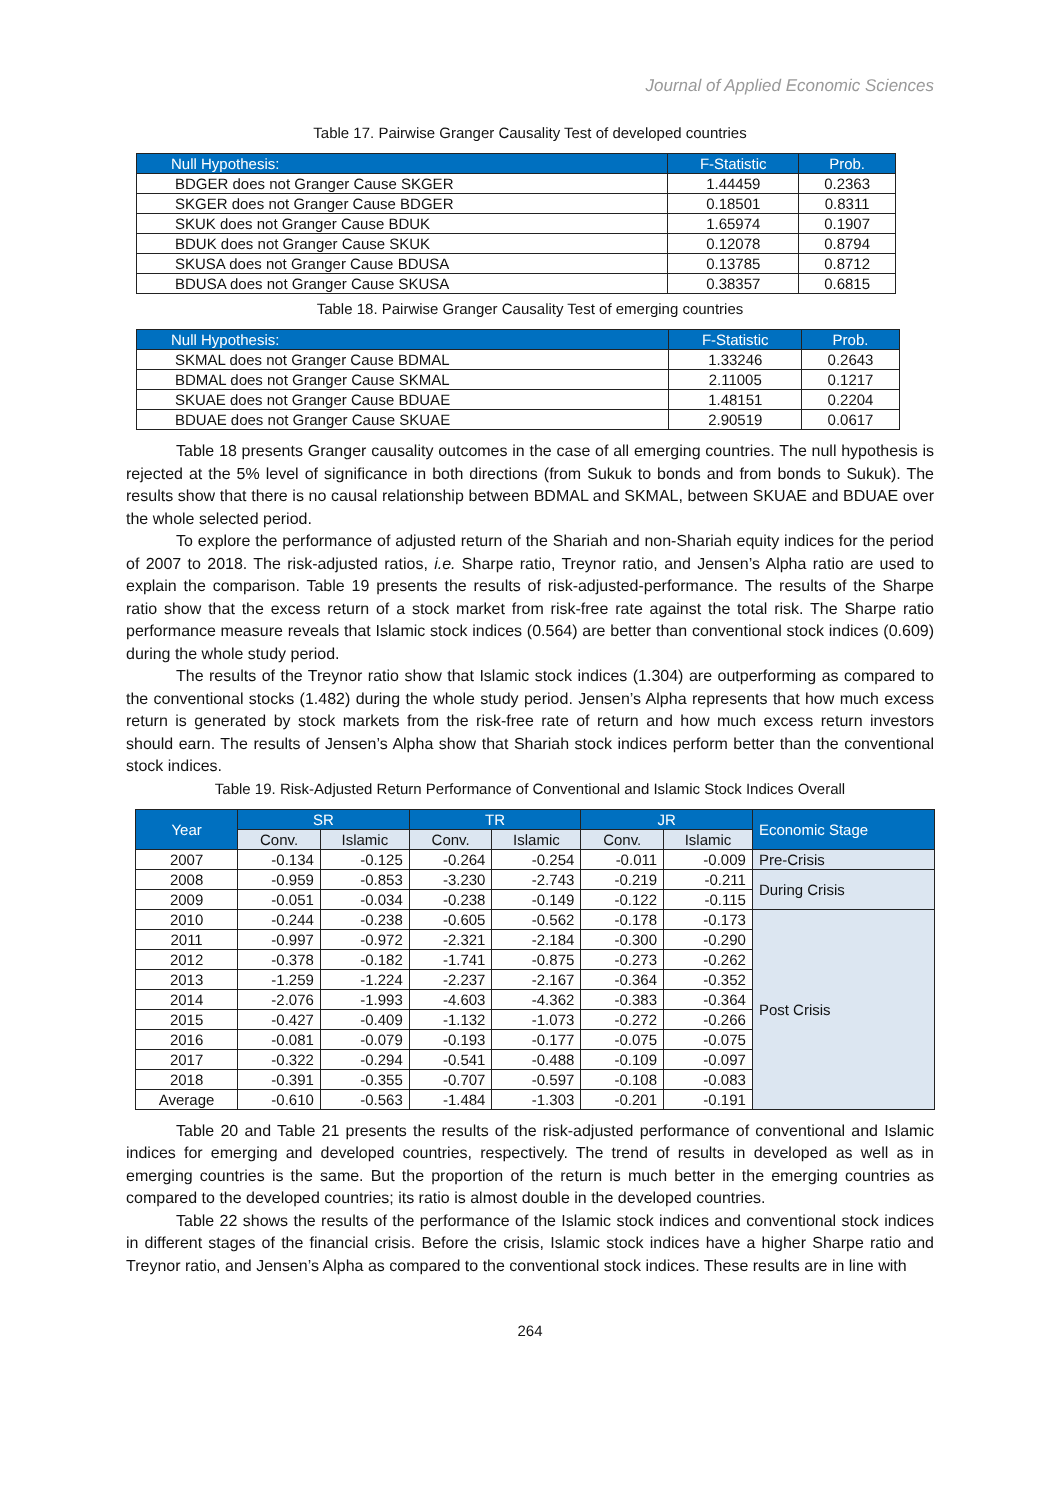Journal of Applied Economic Sciences
Table 17. Pairwise Granger Causality Test of developed countries
| Null Hypothesis: | F-Statistic | Prob. |
| --- | --- | --- |
| BDGER does not Granger Cause SKGER | 1.44459 | 0.2363 |
| SKGER does not Granger Cause BDGER | 0.18501 | 0.8311 |
| SKUK does not Granger Cause BDUK | 1.65974 | 0.1907 |
| BDUK does not Granger Cause SKUK | 0.12078 | 0.8794 |
| SKUSA does not Granger Cause BDUSA | 0.13785 | 0.8712 |
| BDUSA does not Granger Cause SKUSA | 0.38357 | 0.6815 |
Table 18. Pairwise Granger Causality Test of emerging countries
| Null Hypothesis: | F-Statistic | Prob. |
| --- | --- | --- |
| SKMAL does not Granger Cause BDMAL | 1.33246 | 0.2643 |
| BDMAL does not Granger Cause SKMAL | 2.11005 | 0.1217 |
| SKUAE does not Granger Cause BDUAE | 1.48151 | 0.2204 |
| BDUAE does not Granger Cause SKUAE | 2.90519 | 0.0617 |
Table 18 presents Granger causality outcomes in the case of all emerging countries. The null hypothesis is rejected at the 5% level of significance in both directions (from Sukuk to bonds and from bonds to Sukuk). The results show that there is no causal relationship between BDMAL and SKMAL, between SKUAE and BDUAE over the whole selected period.
To explore the performance of adjusted return of the Shariah and non-Shariah equity indices for the period of 2007 to 2018. The risk-adjusted ratios, i.e. Sharpe ratio, Treynor ratio, and Jensen’s Alpha ratio are used to explain the comparison. Table 19 presents the results of risk-adjusted-performance. The results of the Sharpe ratio show that the excess return of a stock market from risk-free rate against the total risk. The Sharpe ratio performance measure reveals that Islamic stock indices (0.564) are better than conventional stock indices (0.609) during the whole study period.
The results of the Treynor ratio show that Islamic stock indices (1.304) are outperforming as compared to the conventional stocks (1.482) during the whole study period. Jensen’s Alpha represents that how much excess return is generated by stock markets from the risk-free rate of return and how much excess return investors should earn. The results of Jensen’s Alpha show that Shariah stock indices perform better than the conventional stock indices.
Table 19. Risk-Adjusted Return Performance of Conventional and Islamic Stock Indices Overall
| Year | SR | | TR | | JR | | Economic Stage |
| --- | --- | --- | --- | --- | --- | --- | --- |
| | Conv. | Islamic | Conv. | Islamic | Conv. | Islamic | |
| 2007 | -0.134 | -0.125 | -0.264 | -0.254 | -0.011 | -0.009 | Pre-Crisis |
| 2008 | -0.959 | -0.853 | -3.230 | -2.743 | -0.219 | -0.211 | During Crisis |
| 2009 | -0.051 | -0.034 | -0.238 | -0.149 | -0.122 | -0.115 | |
| 2010 | -0.244 | -0.238 | -0.605 | -0.562 | -0.178 | -0.173 | Post Crisis |
| 2011 | -0.997 | -0.972 | -2.321 | -2.184 | -0.300 | -0.290 | |
| 2012 | -0.378 | -0.182 | -1.741 | -0.875 | -0.273 | -0.262 | |
| 2013 | -1.259 | -1.224 | -2.237 | -2.167 | -0.364 | -0.352 | |
| 2014 | -2.076 | -1.993 | -4.603 | -4.362 | -0.383 | -0.364 | |
| 2015 | -0.427 | -0.409 | -1.132 | -1.073 | -0.272 | -0.266 | |
| 2016 | -0.081 | -0.079 | -0.193 | -0.177 | -0.075 | -0.075 | |
| 2017 | -0.322 | -0.294 | -0.541 | -0.488 | -0.109 | -0.097 | |
| 2018 | -0.391 | -0.355 | -0.707 | -0.597 | -0.108 | -0.083 | |
| Average | -0.610 | -0.563 | -1.484 | -1.303 | -0.201 | -0.191 | |
Table 20 and Table 21 presents the results of the risk-adjusted performance of conventional and Islamic indices for emerging and developed countries, respectively. The trend of results in developed as well as in emerging countries is the same. But the proportion of the return is much better in the emerging countries as compared to the developed countries; its ratio is almost double in the developed countries.
Table 22 shows the results of the performance of the Islamic stock indices and conventional stock indices in different stages of the financial crisis. Before the crisis, Islamic stock indices have a higher Sharpe ratio and Treynor ratio, and Jensen’s Alpha as compared to the conventional stock indices. These results are in line with
264